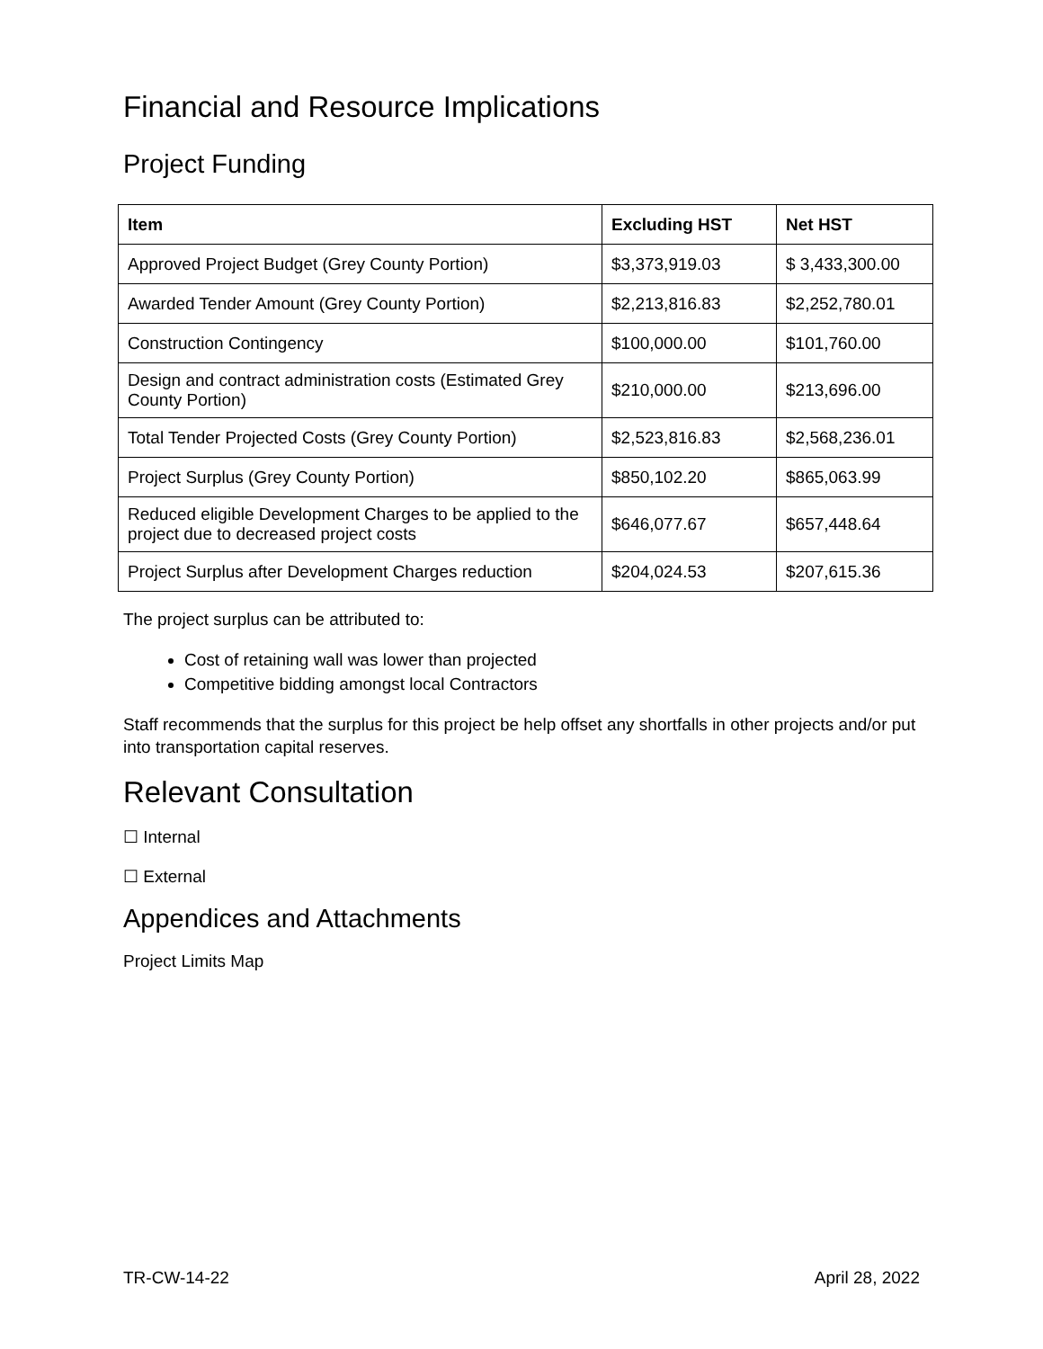Financial and Resource Implications
Project Funding
| Item | Excluding HST | Net HST |
| --- | --- | --- |
| Approved Project Budget (Grey County Portion) | $3,373,919.03 | $ 3,433,300.00 |
| Awarded Tender Amount (Grey County Portion) | $2,213,816.83 | $2,252,780.01 |
| Construction Contingency | $100,000.00 | $101,760.00 |
| Design and contract administration costs (Estimated Grey County Portion) | $210,000.00 | $213,696.00 |
| Total Tender Projected Costs (Grey County Portion) | $2,523,816.83 | $2,568,236.01 |
| Project Surplus (Grey County Portion) | $850,102.20 | $865,063.99 |
| Reduced eligible Development Charges to be applied to the project due to decreased project costs | $646,077.67 | $657,448.64 |
| Project Surplus after Development Charges reduction | $204,024.53 | $207,615.36 |
The project surplus can be attributed to:
Cost of retaining wall was lower than projected
Competitive bidding amongst local Contractors
Staff recommends that the surplus for this project be help offset any shortfalls in other projects and/or put into transportation capital reserves.
Relevant Consultation
☐ Internal
☐ External
Appendices and Attachments
Project Limits Map
TR-CW-14-22 April 28, 2022